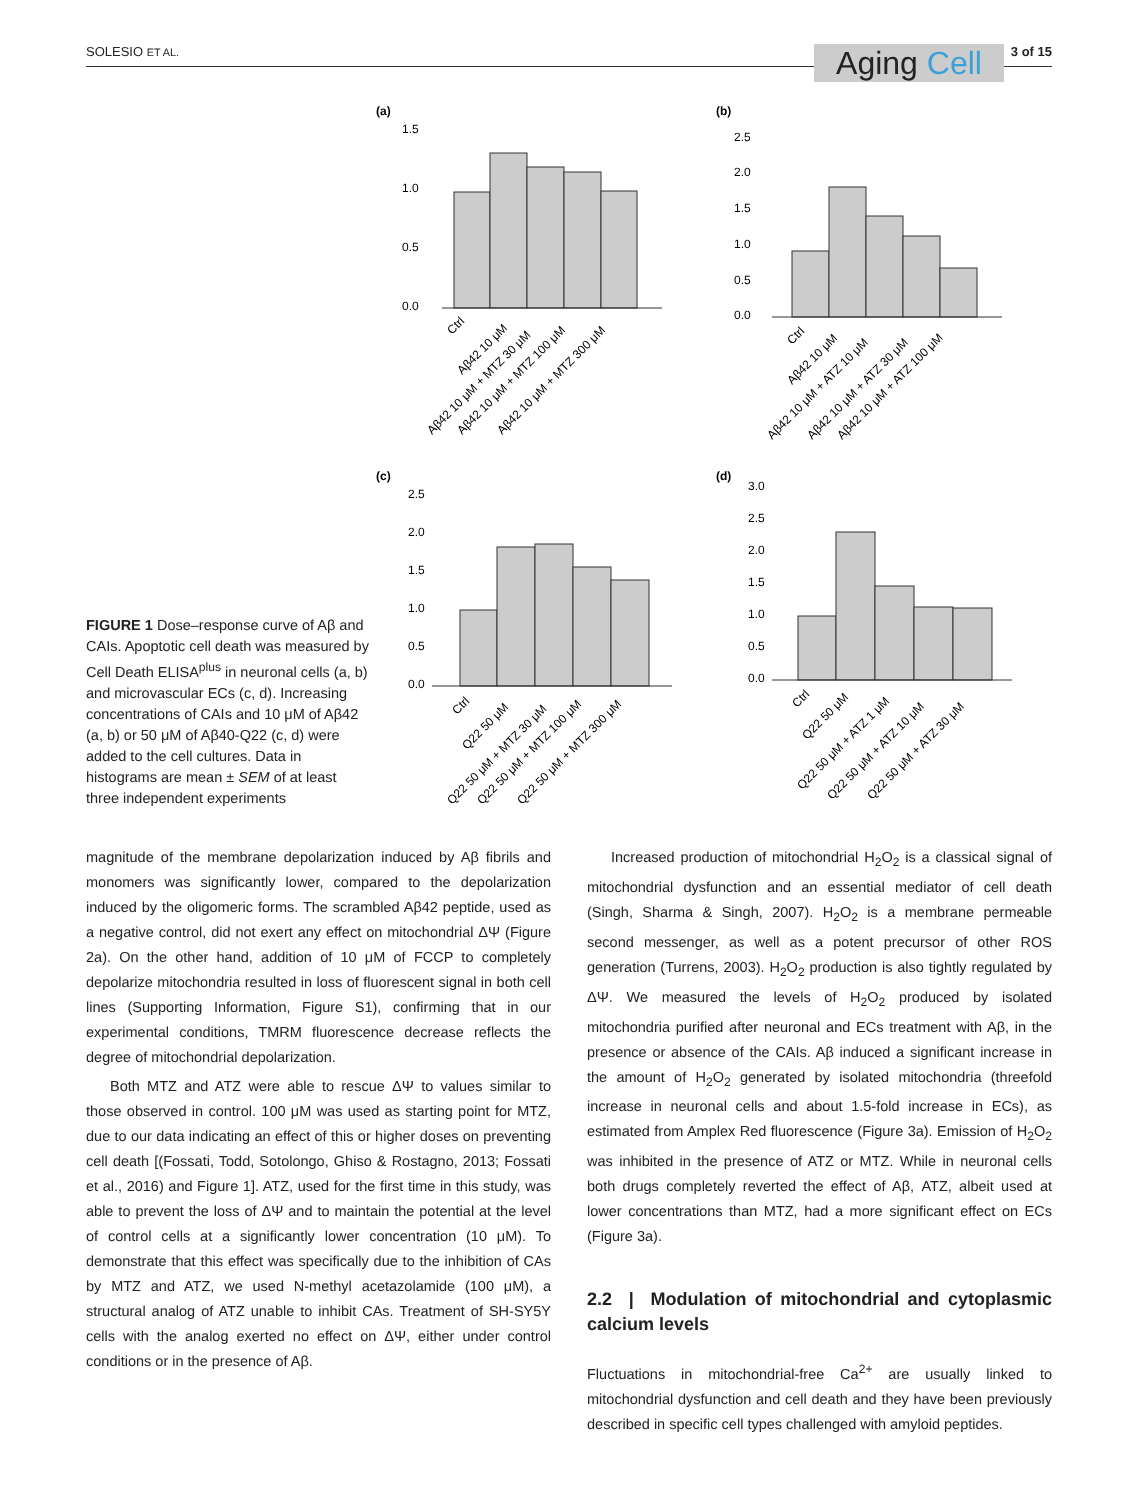SOLESIO ET AL. Aging Cell 3 of 15
FIGURE 1 Dose–response curve of Aβ and CAIs. Apoptotic cell death was measured by Cell Death ELISA<sup>plus</sup> in neuronal cells (a, b) and microvascular ECs (c, d). Increasing concentrations of CAIs and 10 μM of Aβ42 (a, b) or 50 μM of Aβ40-Q22 (c, d) were added to the cell cultures. Data in histograms are mean ± SEM of at least three independent experiments
(a)
1.5
1.0
0.5
0.0
Ctrl
Aβ42 10 μM
Aβ42 10 μM + MTZ 30 μM
Aβ42 10 μM + MTZ 100 μM
Aβ42 10 μM + MTZ 300 μM
(b)
2.5
2.0
1.5
1.0
0.5
0.0
Ctrl
Aβ42 10 μM
Aβ42 10 μM + ATZ 10 μM
Aβ42 10 μM + ATZ 30 μM
Aβ42 10 μM + ATZ 100 μM
(c)
2.5
2.0
1.5
1.0
0.5
0.0
Ctrl
Q22 50 μM
Q22 50 μM + MTZ 30 μM
Q22 50 μM + MTZ 100 μM
Q22 50 μM + MTZ 300 μM
(d)
3.0
2.5
2.0
1.5
1.0
0.5
0.0
Ctrl
Q22 50 μM
Q22 50 μM + ATZ 1 μM
Q22 50 μM + ATZ 10 μM
Q22 50 μM + ATZ 30 μM
magnitude of the membrane depolarization induced by Aβ fibrils and monomers was significantly lower, compared to the depolarization induced by the oligomeric forms. The scrambled Aβ42 peptide, used as a negative control, did not exert any effect on mitochondrial ΔΨ (Figure 2a). On the other hand, addition of 10 μM of FCCP to completely depolarize mitochondria resulted in loss of fluorescent signal in both cell lines (Supporting Information, Figure S1), confirming that in our experimental conditions, TMRM fluorescence decrease reflects the degree of mitochondrial depolarization.
Both MTZ and ATZ were able to rescue ΔΨ to values similar to those observed in control. 100 μM was used as starting point for MTZ, due to our data indicating an effect of this or higher doses on preventing cell death [(Fossati, Todd, Sotolongo, Ghiso & Rostagno, 2013; Fossati et al., 2016) and Figure 1]. ATZ, used for the first time in this study, was able to prevent the loss of ΔΨ and to maintain the potential at the level of control cells at a significantly lower concentration (10 μM). To demonstrate that this effect was specifically due to the inhibition of CAs by MTZ and ATZ, we used N-methyl acetazolamide (100 μM), a structural analog of ATZ unable to inhibit CAs. Treatment of SH-SY5Y cells with the analog exerted no effect on ΔΨ, either under control conditions or in the presence of Aβ.
Increased production of mitochondrial H<sub>2</sub>O<sub>2</sub> is a classical signal of mitochondrial dysfunction and an essential mediator of cell death (Singh, Sharma & Singh, 2007). H<sub>2</sub>O<sub>2</sub> is a membrane permeable second messenger, as well as a potent precursor of other ROS generation (Turrens, 2003). H<sub>2</sub>O<sub>2</sub> production is also tightly regulated by ΔΨ. We measured the levels of H<sub>2</sub>O<sub>2</sub> produced by isolated mitochondria purified after neuronal and ECs treatment with Aβ, in the presence or absence of the CAIs. Aβ induced a significant increase in the amount of H<sub>2</sub>O<sub>2</sub> generated by isolated mitochondria (threefold increase in neuronal cells and about 1.5-fold increase in ECs), as estimated from Amplex Red fluorescence (Figure 3a). Emission of H<sub>2</sub>O<sub>2</sub> was inhibited in the presence of ATZ or MTZ. While in neuronal cells both drugs completely reverted the effect of Aβ, ATZ, albeit used at lower concentrations than MTZ, had a more significant effect on ECs (Figure 3a).
2.2 | Modulation of mitochondrial and cytoplasmic calcium levels
Fluctuations in mitochondrial-free Ca<sup>2+</sup> are usually linked to mitochondrial dysfunction and cell death and they have been previously described in specific cell types challenged with amyloid peptides.